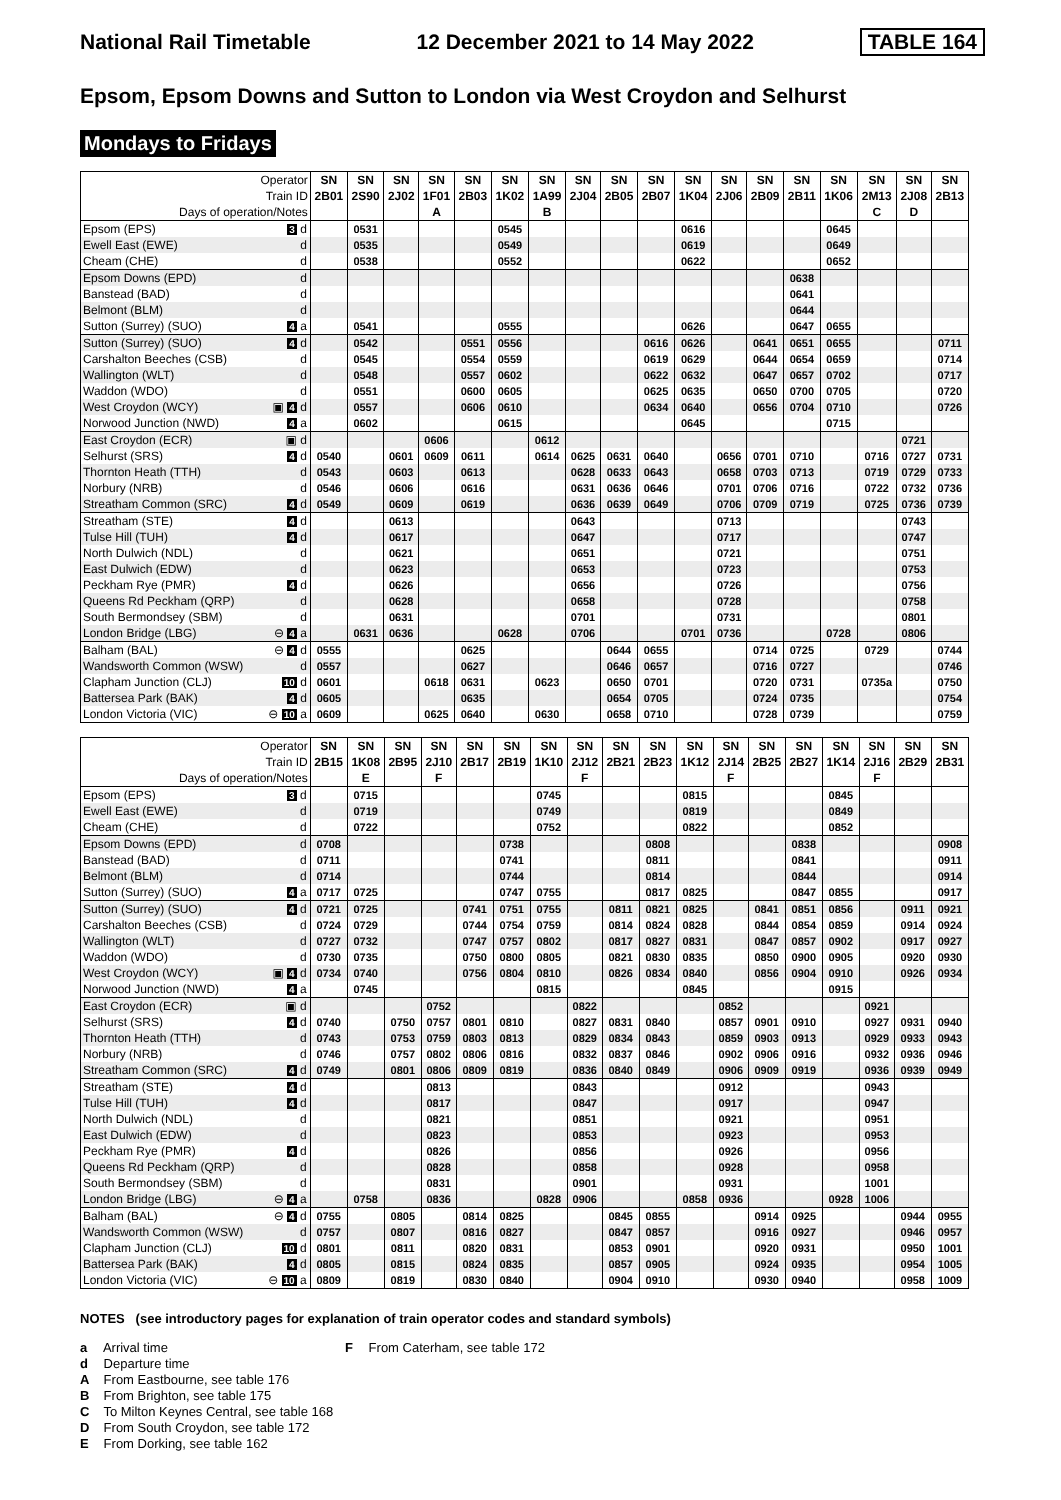National Rail Timetable 12 December 2021 to 14 May 2022 TABLE 164
Epsom, Epsom Downs and Sutton to London via West Croydon and Selhurst
Mondays to Fridays
| Operator | | SN | SN | SN | SN | SN | SN | SN | SN | SN | SN | SN | SN | SN | SN | SN | SN | SN | SN |
| --- | --- | --- | --- | --- | --- | --- | --- | --- | --- | --- | --- | --- | --- | --- | --- | --- | --- | --- | --- |
| Train ID | | 2B01 | 2S90 | 2J02 | 1F01 | 2B03 | 1K02 | 1A99 | 2J04 | 2B05 | 2B07 | 1K04 | 2J06 | 2B09 | 2B11 | 1K06 | 2M13 | 2J08 | 2B13 |
| Days of operation/Notes | | | | | A | | | B | | | | | | | | | C | D | |
| Epsom (EPS) | 3 d | | 0531 | | | | 0545 | | | | | 0616 | | | | 0645 | | | |
| Ewell East (EWE) | d | | 0535 | | | | 0549 | | | | | 0619 | | | | 0649 | | | |
| Cheam (CHE) | d | | 0538 | | | | 0552 | | | | | 0622 | | | | 0652 | | | |
| Epsom Downs (EPD) | d | | | | | | | | | | | | | | 0638 | | | | |
| Banstead (BAD) | d | | | | | | | | | | | | | | 0641 | | | | |
| Belmont (BLM) | d | | | | | | | | | | | | | | 0644 | | | | |
| Sutton (Surrey) (SUO) | 4 a | | 0541 | | | | 0555 | | | | | 0626 | | | 0647 | 0655 | | | |
| Sutton (Surrey) (SUO) | 4 d | | 0542 | | | 0551 | 0556 | | | | 0616 | 0626 | | 0641 | 0651 | 0655 | | | 0711 |
| Carshalton Beeches (CSB) | d | | 0545 | | | 0554 | 0559 | | | | 0619 | 0629 | | 0644 | 0654 | 0659 | | | 0714 |
| Wallington (WLT) | d | | 0548 | | | 0557 | 0602 | | | | 0622 | 0632 | | 0647 | 0657 | 0702 | | | 0717 |
| Waddon (WDO) | d | | 0551 | | | 0600 | 0605 | | | | 0625 | 0635 | | 0650 | 0700 | 0705 | | | 0720 |
| West Croydon (WCY) | ▣ 4 d | | 0557 | | | 0606 | 0610 | | | | 0634 | 0640 | | 0656 | 0704 | 0710 | | | 0726 |
| Norwood Junction (NWD) | 4 a | | 0602 | | | | 0615 | | | | | 0645 | | | | 0715 | | | |
| East Croydon (ECR) | ▣ d | | | | 0606 | | | 0612 | | | | | | | | | | 0721 | |
| Selhurst (SRS) | 4 d | 0540 | | 0601 | 0609 | 0611 | | 0614 | 0625 | 0631 | 0640 | | 0656 | 0701 | 0710 | | 0716 | 0727 | 0731 |
| Thornton Heath (TTH) | d | 0543 | | 0603 | | 0613 | | | 0628 | 0633 | 0643 | | 0658 | 0703 | 0713 | | 0719 | 0729 | 0733 |
| Norbury (NRB) | d | 0546 | | 0606 | | 0616 | | | 0631 | 0636 | 0646 | | 0701 | 0706 | 0716 | | 0722 | 0732 | 0736 |
| Streatham Common (SRC) | 4 d | 0549 | | 0609 | | 0619 | | | 0636 | 0639 | 0649 | | 0706 | 0709 | 0719 | | 0725 | 0736 | 0739 |
| Streatham (STE) | 4 d | | | 0613 | | | | | 0643 | | | | 0713 | | | | | 0743 | |
| Tulse Hill (TUH) | 4 d | | | 0617 | | | | | 0647 | | | | 0717 | | | | | 0747 | |
| North Dulwich (NDL) | d | | | 0621 | | | | | 0651 | | | | 0721 | | | | | 0751 | |
| East Dulwich (EDW) | d | | | 0623 | | | | | 0653 | | | | 0723 | | | | | 0753 | |
| Peckham Rye (PMR) | 4 d | | | 0626 | | | | | 0656 | | | | 0726 | | | | | 0756 | |
| Queens Rd Peckham (QRP) | d | | | 0628 | | | | | 0658 | | | | 0728 | | | | | 0758 | |
| South Bermondsey (SBM) | d | | | 0631 | | | | | 0701 | | | | 0731 | | | | | 0801 | |
| London Bridge (LBG) | ⊖ 4 a | | 0631 | 0636 | | | 0628 | | 0706 | | | 0701 | 0736 | | | 0728 | | 0806 | |
| Balham (BAL) | ⊖ 4 d | 0555 | | | | 0625 | | | | 0644 | 0655 | | | 0714 | 0725 | | 0729 | | 0744 |
| Wandsworth Common (WSW) | d | 0557 | | | | 0627 | | | | 0646 | 0657 | | | 0716 | 0727 | | | | 0746 |
| Clapham Junction (CLJ) | 10 d | 0601 | | | 0618 | 0631 | | 0623 | | 0650 | 0701 | | | 0720 | 0731 | | 0735a | | 0750 |
| Battersea Park (BAK) | 4 d | 0605 | | | | 0635 | | | | 0654 | 0705 | | | 0724 | 0735 | | | | 0754 |
| London Victoria (VIC) | ⊖ 10 a | 0609 | | | 0625 | 0640 | | 0630 | | 0658 | 0710 | | | 0728 | 0739 | | | | 0759 |
| Operator | | SN | SN | SN | SN | SN | SN | SN | SN | SN | SN | SN | SN | SN | SN | SN | SN | SN | SN |
| --- | --- | --- | --- | --- | --- | --- | --- | --- | --- | --- | --- | --- | --- | --- | --- | --- | --- | --- | --- |
| Train ID | | 2B15 | 1K08 | 2B95 | 2J10 | 2B17 | 2B19 | 1K10 | 2J12 | 2B21 | 2B23 | 1K12 | 2J14 | 2B25 | 2B27 | 1K14 | 2J16 | 2B29 | 2B31 |
| Days of operation/Notes | | | E | | F | | | | F | | | | F | | | | F | | |
| Epsom (EPS) | 3 d | | 0715 | | | | | 0745 | | | | 0815 | | | | 0845 | | | |
| Ewell East (EWE) | d | | 0719 | | | | | 0749 | | | | 0819 | | | | 0849 | | | |
| Cheam (CHE) | d | | 0722 | | | | | 0752 | | | | 0822 | | | | 0852 | | | |
| Epsom Downs (EPD) | d | 0708 | | | | | 0738 | | | | 0808 | | | | 0838 | | | | 0908 |
| Banstead (BAD) | d | 0711 | | | | | 0741 | | | | 0811 | | | | 0841 | | | | 0911 |
| Belmont (BLM) | d | 0714 | | | | | 0744 | | | | 0814 | | | | 0844 | | | | 0914 |
| Sutton (Surrey) (SUO) | 4 a | 0717 | 0725 | | | | 0747 | 0755 | | | 0817 | 0825 | | | 0847 | 0855 | | | 0917 |
| Sutton (Surrey) (SUO) | 4 d | 0721 | 0725 | | | 0741 | 0751 | 0755 | | 0811 | 0821 | 0825 | | 0841 | 0851 | 0856 | | 0911 | 0921 |
| Carshalton Beeches (CSB) | d | 0724 | 0729 | | | 0744 | 0754 | 0759 | | 0814 | 0824 | 0828 | | 0844 | 0854 | 0859 | | 0914 | 0924 |
| Wallington (WLT) | d | 0727 | 0732 | | | 0747 | 0757 | 0802 | | 0817 | 0827 | 0831 | | 0847 | 0857 | 0902 | | 0917 | 0927 |
| Waddon (WDO) | d | 0730 | 0735 | | | 0750 | 0800 | 0805 | | 0821 | 0830 | 0835 | | 0850 | 0900 | 0905 | | 0920 | 0930 |
| West Croydon (WCY) | ▣ 4 d | 0734 | 0740 | | | 0756 | 0804 | 0810 | | 0826 | 0834 | 0840 | | 0856 | 0904 | 0910 | | 0926 | 0934 |
| Norwood Junction (NWD) | 4 a | | 0745 | | | | | 0815 | | | | 0845 | | | | 0915 | | | |
| East Croydon (ECR) | ▣ d | | | | 0752 | | | | 0822 | | | | 0852 | | | | 0921 | | |
| Selhurst (SRS) | 4 d | 0740 | | 0750 | 0757 | 0801 | 0810 | | 0827 | 0831 | 0840 | | 0857 | 0901 | 0910 | | 0927 | 0931 | 0940 |
| Thornton Heath (TTH) | d | 0743 | | 0753 | 0759 | 0803 | 0813 | | 0829 | 0834 | 0843 | | 0859 | 0903 | 0913 | | 0929 | 0933 | 0943 |
| Norbury (NRB) | d | 0746 | | 0757 | 0802 | 0806 | 0816 | | 0832 | 0837 | 0846 | | 0902 | 0906 | 0916 | | 0932 | 0936 | 0946 |
| Streatham Common (SRC) | 4 d | 0749 | | 0801 | 0806 | 0809 | 0819 | | 0836 | 0840 | 0849 | | 0906 | 0909 | 0919 | | 0936 | 0939 | 0949 |
| Streatham (STE) | 4 d | | | | 0813 | | | | 0843 | | | | 0912 | | | | 0943 | | |
| Tulse Hill (TUH) | 4 d | | | | 0817 | | | | 0847 | | | | 0917 | | | | 0947 | | |
| North Dulwich (NDL) | d | | | | 0821 | | | | 0851 | | | | 0921 | | | | 0951 | | |
| East Dulwich (EDW) | d | | | | 0823 | | | | 0853 | | | | 0923 | | | | 0953 | | |
| Peckham Rye (PMR) | 4 d | | | | 0826 | | | | 0856 | | | | 0926 | | | | 0956 | | |
| Queens Rd Peckham (QRP) | d | | | | 0828 | | | | 0858 | | | | 0928 | | | | 0958 | | |
| South Bermondsey (SBM) | d | | | | 0831 | | | | 0901 | | | | 0931 | | | | 1001 | | |
| London Bridge (LBG) | ⊖ 4 a | | 0758 | | 0836 | | | 0828 | 0906 | | | 0858 | 0936 | | | 0928 | 1006 | | |
| Balham (BAL) | ⊖ 4 d | 0755 | | 0805 | | 0814 | 0825 | | | 0845 | 0855 | | | 0914 | 0925 | | | 0944 | 0955 |
| Wandsworth Common (WSW) | d | 0757 | | 0807 | | 0816 | 0827 | | | 0847 | 0857 | | | 0916 | 0927 | | | 0946 | 0957 |
| Clapham Junction (CLJ) | 10 d | 0801 | | 0811 | | 0820 | 0831 | | | 0853 | 0901 | | | 0920 | 0931 | | | 0950 | 1001 |
| Battersea Park (BAK) | 4 d | 0805 | | 0815 | | 0824 | 0835 | | | 0857 | 0905 | | | 0924 | 0935 | | | 0954 | 1005 |
| London Victoria (VIC) | ⊖ 10 a | 0809 | | 0819 | | 0830 | 0840 | | | 0904 | 0910 | | | 0930 | 0940 | | | 0958 | 1009 |
NOTES (see introductory pages for explanation of train operator codes and standard symbols)
a Arrival time
d Departure time
A From Eastbourne, see table 176
B From Brighton, see table 175
C To Milton Keynes Central, see table 168
D From South Croydon, see table 172
E From Dorking, see table 162
F From Caterham, see table 172